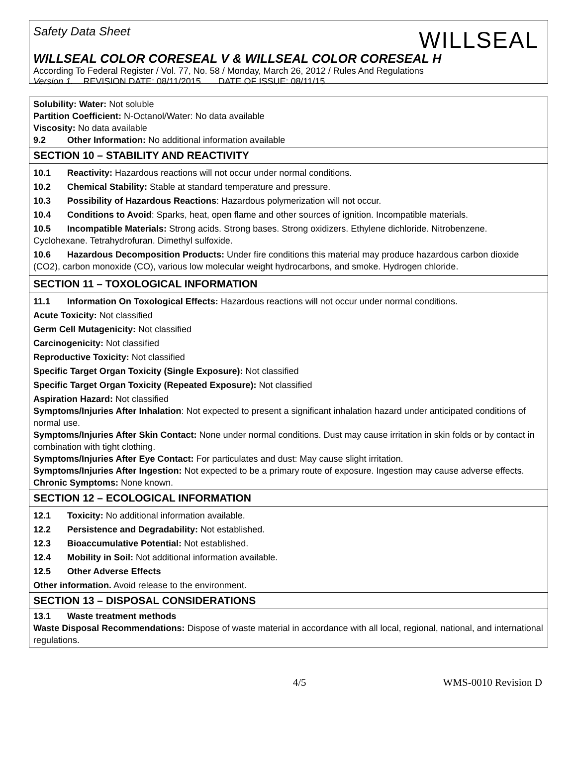WILLSEAL
Safety Data Sheet
WILLSEAL COLOR CORESEAL V & WILLSEAL COLOR CORESEAL H
According To Federal Register / Vol. 77, No. 58 / Monday, March 26, 2012 / Rules And Regulations
Version 1. REVISION DATE: 08/11/2015 DATE OF ISSUE: 08/11/15
Solubility: Water: Not soluble
Partition Coefficient: N-Octanol/Water: No data available
Viscosity: No data available
9.2 Other Information: No additional information available
SECTION 10 – STABILITY AND REACTIVITY
10.1 Reactivity: Hazardous reactions will not occur under normal conditions.
10.2 Chemical Stability: Stable at standard temperature and pressure.
10.3 Possibility of Hazardous Reactions: Hazardous polymerization will not occur.
10.4 Conditions to Avoid: Sparks, heat, open flame and other sources of ignition. Incompatible materials.
10.5 Incompatible Materials: Strong acids. Strong bases. Strong oxidizers. Ethylene dichloride. Nitrobenzene. Cyclohexane. Tetrahydrofuran. Dimethyl sulfoxide.
10.6 Hazardous Decomposition Products: Under fire conditions this material may produce hazardous carbon dioxide (CO2), carbon monoxide (CO), various low molecular weight hydrocarbons, and smoke. Hydrogen chloride.
SECTION 11 – TOXOLOGICAL INFORMATION
11.1 Information On Toxological Effects: Hazardous reactions will not occur under normal conditions.
Acute Toxicity: Not classified
Germ Cell Mutagenicity: Not classified
Carcinogenicity: Not classified
Reproductive Toxicity: Not classified
Specific Target Organ Toxicity (Single Exposure): Not classified
Specific Target Organ Toxicity (Repeated Exposure): Not classified
Aspiration Hazard: Not classified
Symptoms/Injuries After Inhalation: Not expected to present a significant inhalation hazard under anticipated conditions of normal use.
Symptoms/Injuries After Skin Contact: None under normal conditions. Dust may cause irritation in skin folds or by contact in combination with tight clothing.
Symptoms/Injuries After Eye Contact: For particulates and dust: May cause slight irritation.
Symptoms/Injuries After Ingestion: Not expected to be a primary route of exposure. Ingestion may cause adverse effects.
Chronic Symptoms: None known.
SECTION 12 – ECOLOGICAL INFORMATION
12.1 Toxicity: No additional information available.
12.2 Persistence and Degradability: Not established.
12.3 Bioaccumulative Potential: Not established.
12.4 Mobility in Soil: Not additional information available.
12.5 Other Adverse Effects
Other information. Avoid release to the environment.
SECTION 13 – DISPOSAL CONSIDERATIONS
13.1 Waste treatment methods
Waste Disposal Recommendations: Dispose of waste material in accordance with all local, regional, national, and international regulations.
4/5 WMS-0010 Revision D